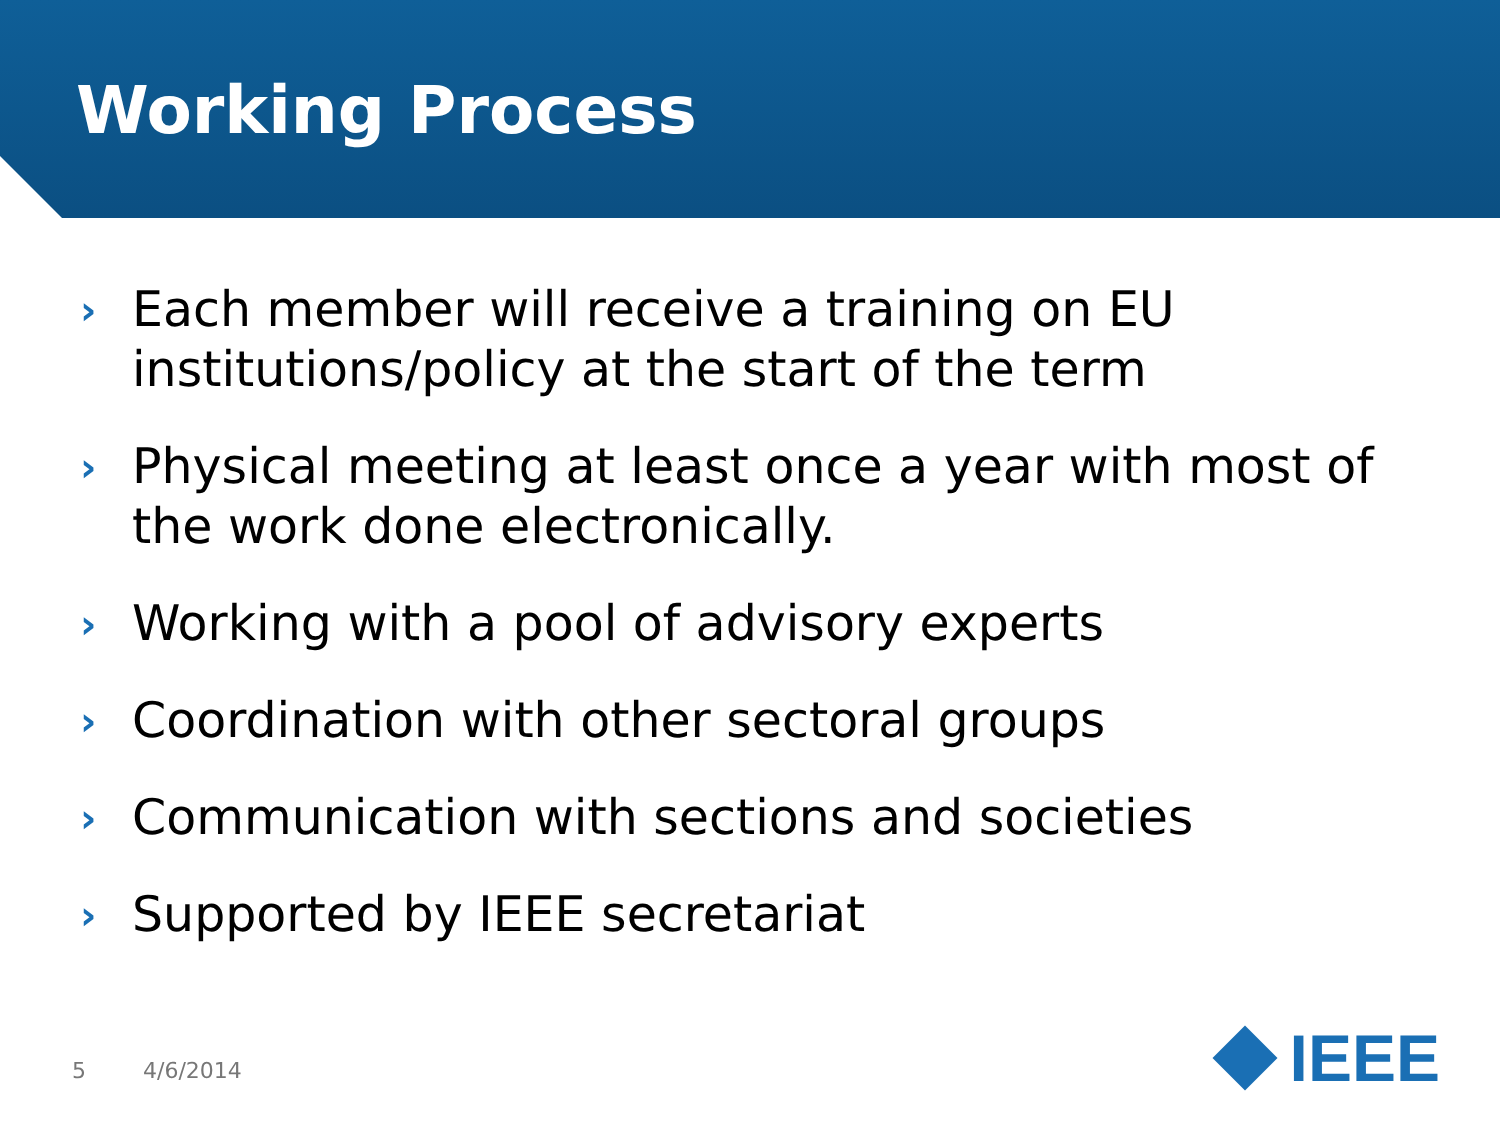Working Process
› Each member will receive a training on EU institutions/policy at the start of the term
› Physical meeting at least once a year with most of the work done electronically.
› Working with a pool of advisory experts
› Coordination with other sectoral groups
› Communication with sections and societies
› Supported by IEEE secretariat
5 4/6/2014 IEEE